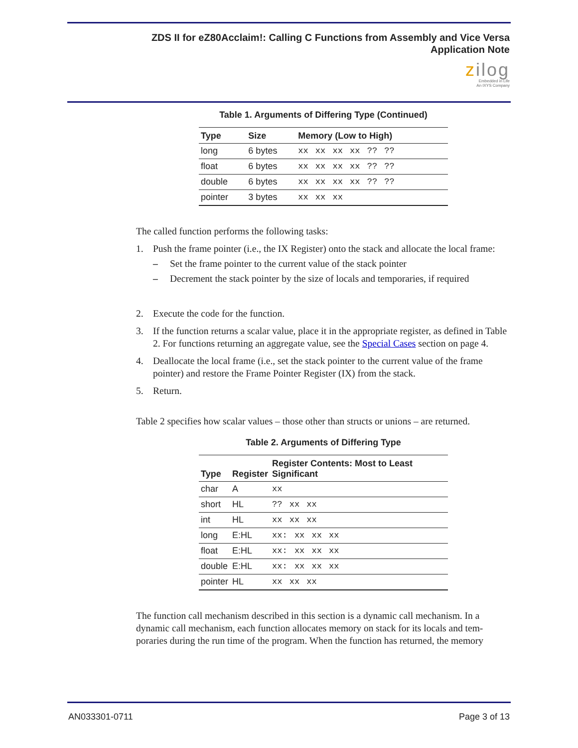ZDS II for eZ80Acclaim!: Calling C Functions from Assembly and Vice Versa
Application Note
zilog
Embedded in Life
An IXYS Company
Table 1. Arguments of Differing Type (Continued)
| Type | Size | Memory (Low to High) |
| --- | --- | --- |
| long | 6 bytes | xx xx xx xx ?? ?? |
| float | 6 bytes | xx xx xx xx ?? ?? |
| double | 6 bytes | xx xx xx xx ?? ?? |
| pointer | 3 bytes | xx xx xx |
The called function performs the following tasks:
1. Push the frame pointer (i.e., the IX Register) onto the stack and allocate the local frame:
– Set the frame pointer to the current value of the stack pointer
– Decrement the stack pointer by the size of locals and temporaries, if required
2. Execute the code for the function.
3. If the function returns a scalar value, place it in the appropriate register, as defined in Table 2. For functions returning an aggregate value, see the Special Cases section on page 4.
4. Deallocate the local frame (i.e., set the stack pointer to the current value of the frame pointer) and restore the Frame Pointer Register (IX) from the stack.
5. Return.
Table 2 specifies how scalar values – those other than structs or unions – are returned.
Table 2. Arguments of Differing Type
| Type | Register | Register Contents: Most to Least Significant |
| --- | --- | --- |
| char | A | xx |
| short | HL | ?? xx xx |
| int | HL | xx xx xx |
| long | E:HL | xx: xx xx xx |
| float | E:HL | xx: xx xx xx |
| double | E:HL | xx: xx xx xx |
| pointer | HL | xx xx xx |
The function call mechanism described in this section is a dynamic call mechanism. In a dynamic call mechanism, each function allocates memory on stack for its locals and tem-poraries during the run time of the program. When the function has returned, the memory
AN033301-0711 Page 3 of 13